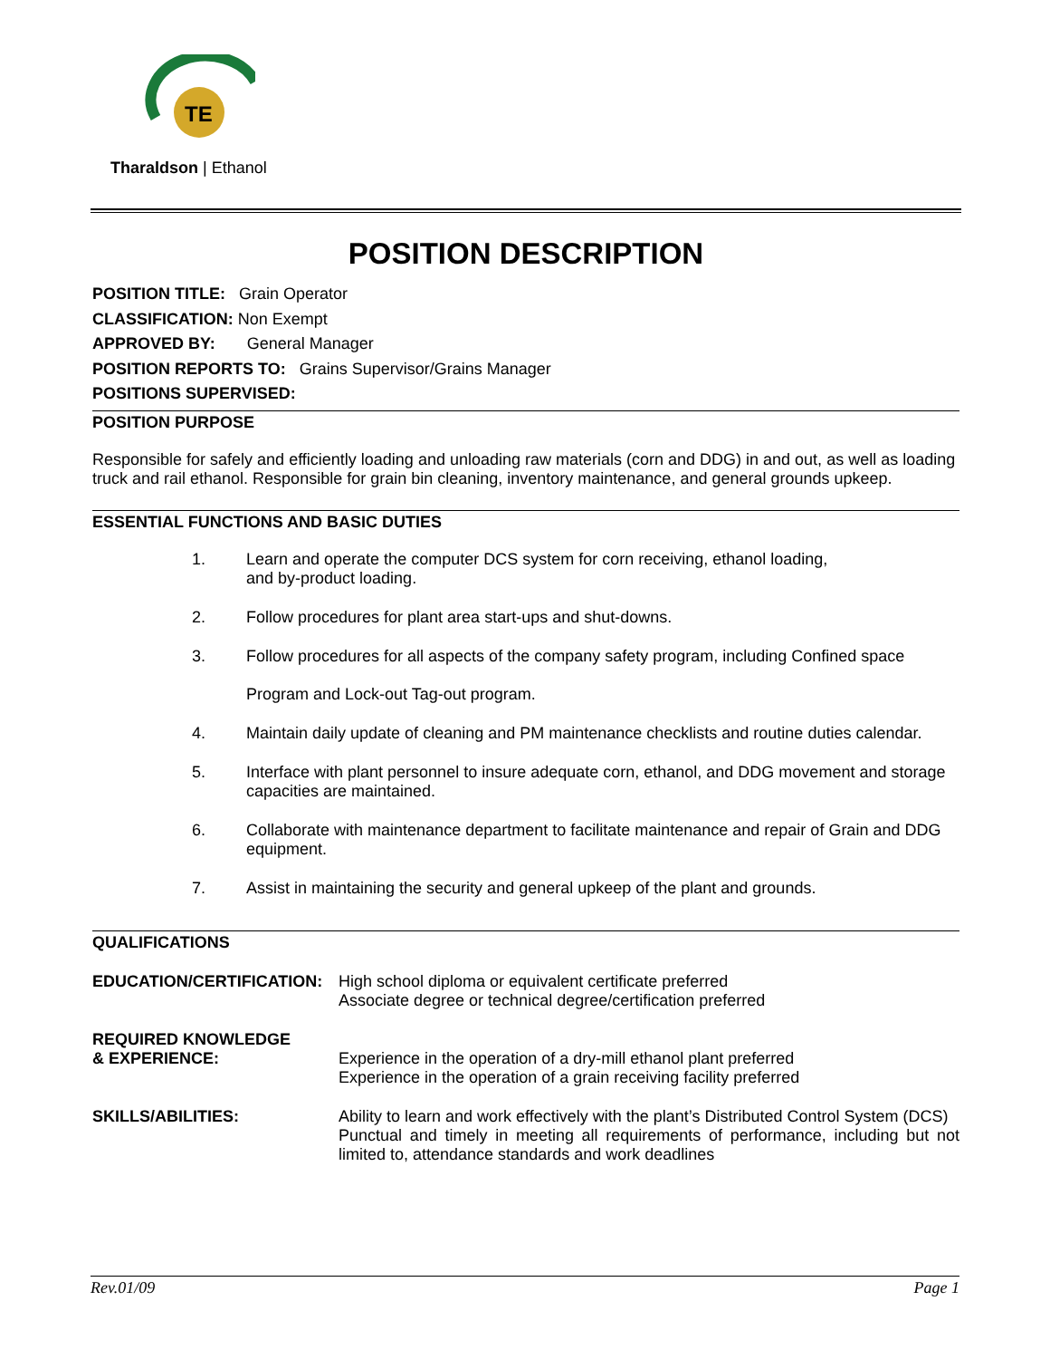TE
Tharaldson | Ethanol
POSITION DESCRIPTION
POSITION TITLE: Grain Operator
CLASSIFICATION: Non Exempt
APPROVED BY: General Manager
POSITION REPORTS TO: Grains Supervisor/Grains Manager
POSITIONS SUPERVISED:
POSITION PURPOSE
Responsible for safely and efficiently loading and unloading raw materials (corn and DDG) in and out, as well as loading truck and rail ethanol. Responsible for grain bin cleaning, inventory maintenance, and general grounds upkeep.
ESSENTIAL FUNCTIONS AND BASIC DUTIES
1. Learn and operate the computer DCS system for corn receiving, ethanol loading,
and by-product loading.
2. Follow procedures for plant area start-ups and shut-downs.
3. Follow procedures for all aspects of the company safety program, including Confined space
Program and Lock-out Tag-out program.
4. Maintain daily update of cleaning and PM maintenance checklists and routine duties calendar.
5. Interface with plant personnel to insure adequate corn, ethanol, and DDG movement and storage capacities are maintained.
6. Collaborate with maintenance department to facilitate maintenance and repair of Grain and DDG equipment.
7. Assist in maintaining the security and general upkeep of the plant and grounds.
QUALIFICATIONS
| EDUCATION/CERTIFICATION: | High school diploma or equivalent certificate preferred Associate degree or technical degree/certification preferred |
| REQUIRED KNOWLEDGE & EXPERIENCE: | Experience in the operation of a dry-mill ethanol plant preferred Experience in the operation of a grain receiving facility preferred |
| SKILLS/ABILITIES: | Ability to learn and work effectively with the plant’s Distributed Control System (DCS) Punctual and timely in meeting all requirements of performance, including but not limited to, attendance standards and work deadlines |
Rev.01/09 Page 1